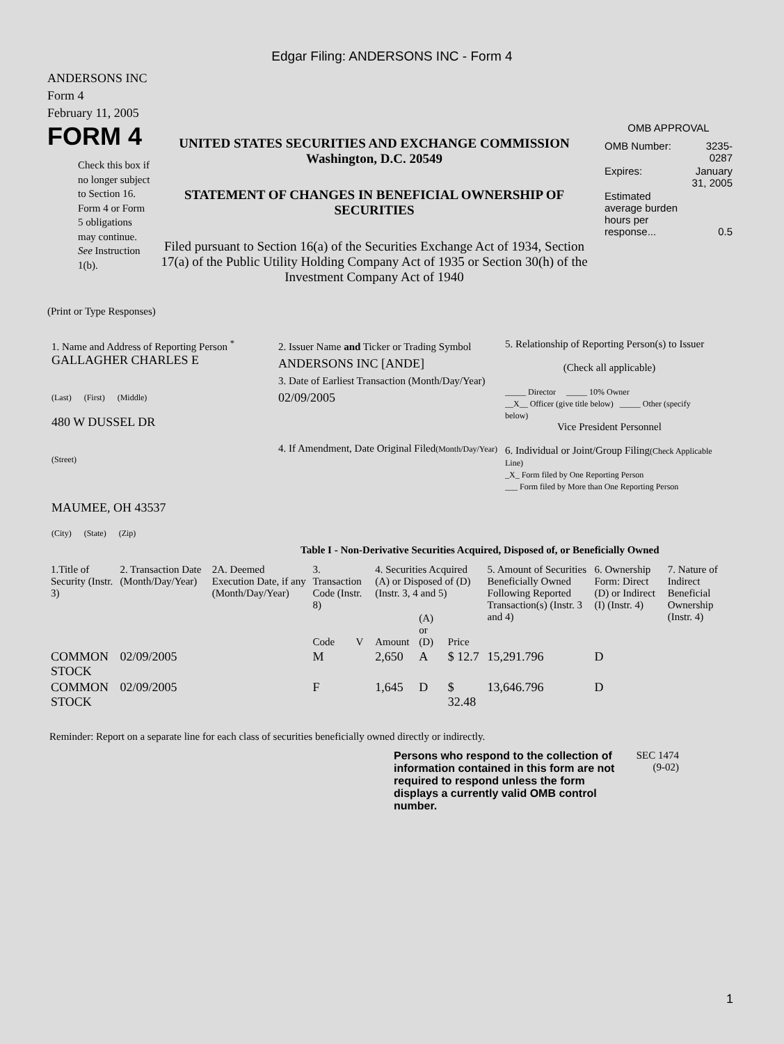Edgar Filing: ANDERSONS INC - Form 4
ANDERSONS INC
Form 4
February 11, 2005
FORM 4
Check this box if no longer subject to Section 16. Form 4 or Form 5 obligations may continue. See Instruction 1(b).
UNITED STATES SECURITIES AND EXCHANGE COMMISSION
Washington, D.C. 20549
STATEMENT OF CHANGES IN BENEFICIAL OWNERSHIP OF SECURITIES
Filed pursuant to Section 16(a) of the Securities Exchange Act of 1934, Section 17(a) of the Public Utility Holding Company Act of 1935 or Section 30(h) of the Investment Company Act of 1940
OMB APPROVAL
| OMB Number: | 3235-0287 |
| Expires: | January 31, 2005 |
| Estimated average burden hours per response... | 0.5 |
(Print or Type Responses)
1. Name and Address of Reporting Person <sup>*</sup>
GALLAGHER CHARLES E
(Last) (First) (Middle)
480 W DUSSEL DR
(Street)
MAUMEE, OH 43537
(City) (State) (Zip)
2. Issuer Name and Ticker or Trading Symbol
ANDERSONS INC [ANDE]
3. Date of Earliest Transaction (Month/Day/Year)
02/09/2005
4. If Amendment, Date Original Filed(Month/Day/Year)
5. Relationship of Reporting Person(s) to Issuer
(Check all applicable)
_____ Director _____ 10% Owner
__X__ Officer (give title below) _____ Other (specify below)
Vice President Personnel
6. Individual or Joint/Group Filing(Check Applicable Line)
_X_ Form filed by One Reporting Person
___ Form filed by More than One Reporting Person
Table I - Non-Derivative Securities Acquired, Disposed of, or Beneficially Owned
| 1.Title of Security (Instr. 3) | 2. Transaction Date (Month/Day/Year) | 2A. Deemed Execution Date, if any (Month/Day/Year) | 3. Transaction Code (Instr. 8) | | 4. Securities Acquired (A) or Disposed of (D) (Instr. 3, 4 and 5) | | | 5. Amount of Securities Beneficially Owned Following Reported Transaction(s) (Instr. 3 and 4) | 6. Ownership Form: Direct (D) or Indirect (I) (Instr. 4) | 7. Nature of Indirect Beneficial Ownership (Instr. 4) |
| --- | --- | --- | --- | --- | --- | --- | --- | --- | --- | --- |
| | | | Code | V | Amount | (A) or (D) | Price | | | |
| COMMON STOCK | 02/09/2005 | | M | | 2,650 | A | $ 12.7 | 15,291.796 | D | |
| COMMON STOCK | 02/09/2005 | | F | | 1,645 | D | $ 32.48 | 13,646.796 | D | |
Reminder: Report on a separate line for each class of securities beneficially owned directly or indirectly.
Persons who respond to the collection of information contained in this form are not required to respond unless the form displays a currently valid OMB control number.
SEC 1474 (9-02)
1